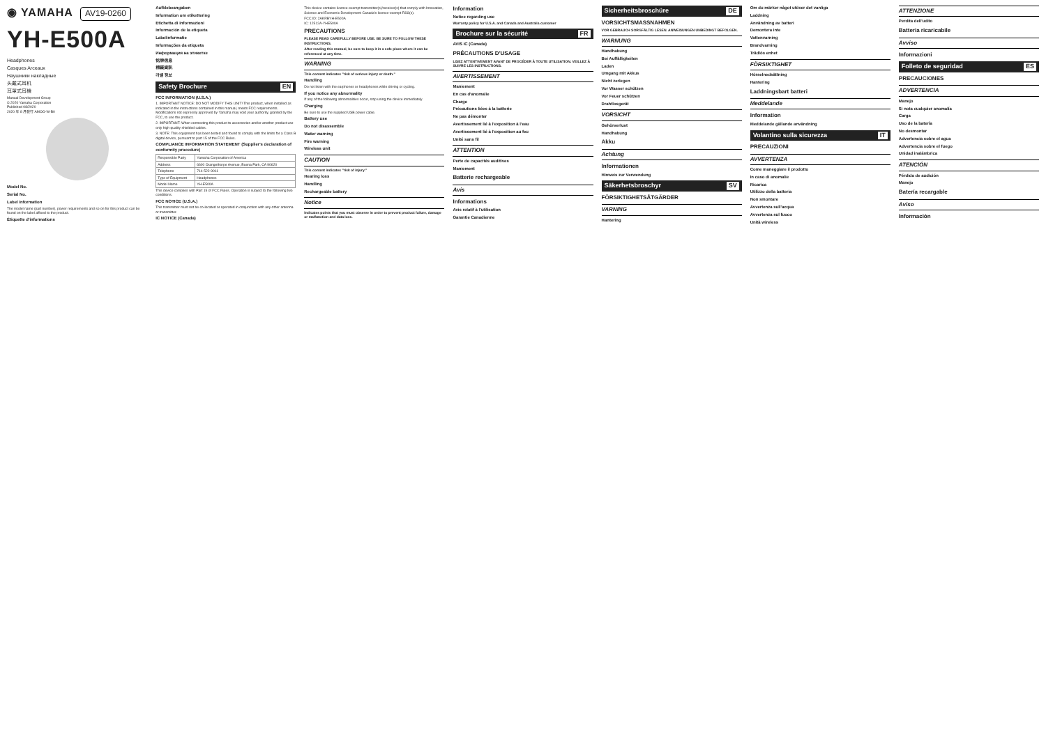◉ YAMAHA AV19-0260
YH-E500A
Headphones
Casques Arceaux
Наушники накладные
头戴式耳机
耳罩式耳機
Manual Development Group
© 2020 Yamaha Corporation
Published 08/2020
2020 年 8 月發行 AMOO-W-B0
Model No.
Serial No.
Label information
The model name (part number), power requirements and so on for this product can be found on the label affixed to the product.
Étiquette d'informations
Aufklebeangaben
Information om etikettering
Etichetta di informazioni
Información de la etiqueta
Labelinformatie
Informações da etiqueta
Информация на этикетке
铭牌信息
標籤資訊
라벨 정보
Safety Brochure EN
FCC INFORMATION (U.S.A.)
1. IMPORTANT NOTICE: DO NOT MODIFY THIS UNIT! This product, when installed as indicated in the instructions contained in this manual, meets FCC requirements. Modifications not expressly approved by Yamaha may void your authority, granted by the FCC, to use the product.
2. IMPORTANT: When connecting this product to accessories and/or another product use only high quality shielded cables.
3. NOTE: This equipment has been tested and found to comply with the limits for a Class B digital device, pursuant to part 15 of the FCC Rules.
COMPLIANCE INFORMATION STATEMENT (Supplier's declaration of conformity procedure)
| Responsible Party | Yamaha Corporation of America |
| Address | 6600 Orangethorpe Avenue, Buena Park, CA 90620 |
| Telephone | 714-522-9011 |
| Type of Equipment | Headphones |
| Model Name | YH-E500A |
This device complies with Part 15 of FCC Rules. Operation is subject to the following two conditions.
FCC NOTICE (U.S.A.)
This transmitter must not be co-located or operated in conjunction with any other antenna or transmitter.
IC NOTICE (Canada)
This device contains licence-exempt transmitter(s)/receiver(s) that comply with Innovation, Science and Economic Development Canada's licence-exempt RSS(s).
FCC ID: 2AKRBYH-E500A
IC: 12512A-YHE500A
PRECAUTIONS
PLEASE READ CAREFULLY BEFORE USE. BE SURE TO FOLLOW THESE INSTRUCTIONS.
After reading this manual, be sure to keep it in a safe place where it can be referenced at any time.
WARNING
This content indicates "risk of serious injury or death."
Handling
Do not listen with the earphones or headphones while driving or cycling.
If you notice any abnormality
If any of the following abnormalities occur, stop using the device immediately.
Charging
Be sure to use the supplied USB power cable.
Battery use
Do not disassemble
Water warning
Fire warning
Wireless unit
CAUTION
This content indicates "risk of injury."
Hearing loss
Handling
Rechargeable battery
Notice
Indicates points that you must observe in order to prevent product failure, damage or malfunction and data loss.
Information
Notice regarding use
Warranty policy for U.S.A. and Canada and Australia customer
Brochure sur la sécurité FR
AVIS IC (Canada)
PRÉCAUTIONS D'USAGE
LISEZ ATTENTIVEMENT AVANT DE PROCÉDER À TOUTE UTILISATION. VEILLEZ À SUIVRE LES INSTRUCTIONS.
AVERTISSEMENT
Maniement
En cas d'anomalie
Charge
Précautions liées à la batterie
Ne pas démonter
Avertissement lié à l'exposition à l'eau
Avertissement lié à l'exposition au feu
Unité sans fil
ATTENTION
Perte de capacités auditives
Maniement
Batterie rechargeable
Avis
Informations
Avis relatif à l'utilisation
Garantie Canadienne
Sicherheitsbroschüre DE
VORSICHTSMASSNAHMEN
VOR GEBRAUCH SORGFÄLTIG LESEN. ANWEISUNGEN UNBEDINGT BEFOLGEN.
WARNUNG
Handhabung
Bei Auffälligkeiten
Laden
Umgang mit Akkus
Nicht zerlegen
Vor Wasser schützen
Vor Feuer schützen
Drahtlosgerät
VORSICHT
Gehörverlust
Handhabung
Akku
Achtung
Informationen
Hinweis zur Verwendung
Säkerhetsbroschyr SV
FÖRSIKTIGHETSÅTGÄRDER
VARNING
Hantering
Om du märker något utöver det vanliga
Laddning
Användning av batteri
Demontera inte
Vattenvarning
Brandvarning
Trådlös enhet
FÖRSIKTIGHET
Hörselnedsättning
Hantering
Laddningsbart batteri
Meddelande
Information
Meddelande gällande användning
Volantino sulla sicurezza IT
PRECAUZIONI
AVVERTENZA
Come maneggiare il prodotto
In caso di anomalie
Ricarica
Utilizzo della batteria
Non smontare
Avvertenza sull'acqua
Avvertenza sul fuoco
Unità wireless
ATTENZIONE
Perdita dell'udito
Batteria ricaricabile
Avviso
Informazioni
Folleto de seguridad ES
PRECAUCIONES
ADVERTENCIA
Manejo
Si nota cualquier anomalía
Carga
Uso de la batería
No desmontar
Advertencia sobre el agua
Advertencia sobre el fuego
Unidad inalámbrica
ATENCIÓN
Pérdida de audición
Manejo
Batería recargable
Aviso
Información